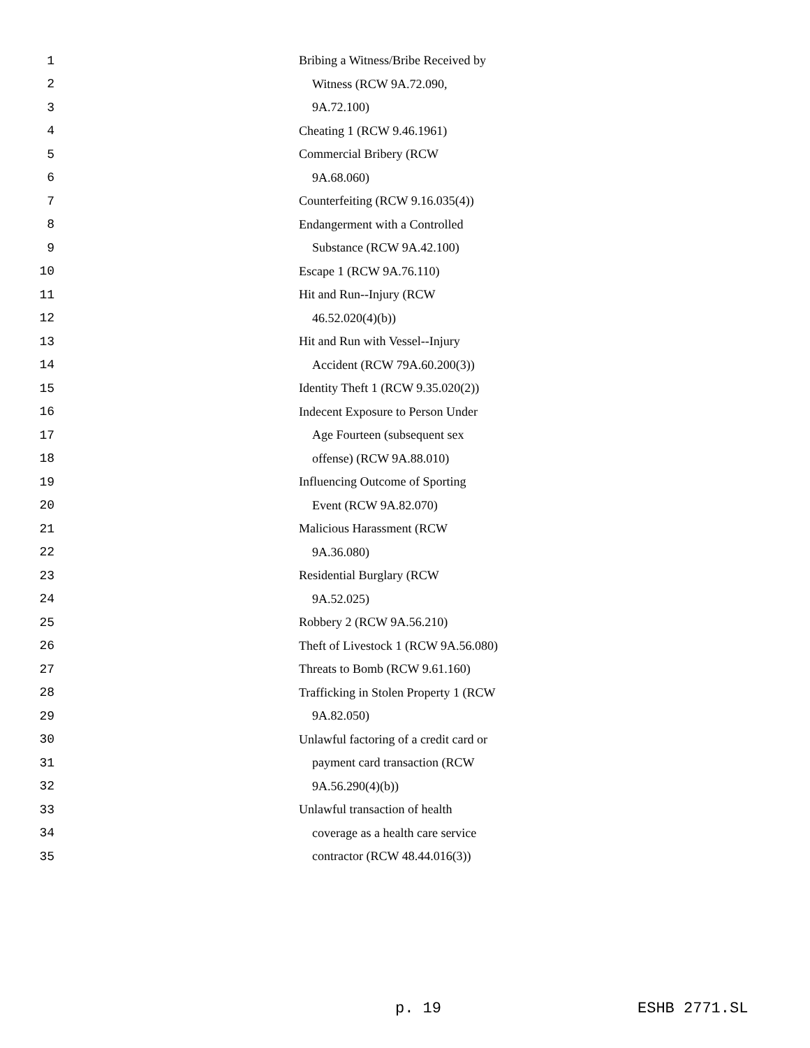1 Bribing a Witness/Bribe Received by
2 Witness (RCW 9A.72.090,
3 9A.72.100)
4 Cheating 1 (RCW 9.46.1961)
5 Commercial Bribery (RCW
6 9A.68.060)
7 Counterfeiting (RCW 9.16.035(4))
8 Endangerment with a Controlled
9 Substance (RCW 9A.42.100)
10 Escape 1 (RCW 9A.76.110)
11 Hit and Run--Injury (RCW
12 46.52.020(4)(b))
13 Hit and Run with Vessel--Injury
14 Accident (RCW 79A.60.200(3))
15 Identity Theft 1 (RCW 9.35.020(2))
16 Indecent Exposure to Person Under
17 Age Fourteen (subsequent sex
18 offense) (RCW 9A.88.010)
19 Influencing Outcome of Sporting
20 Event (RCW 9A.82.070)
21 Malicious Harassment (RCW
22 9A.36.080)
23 Residential Burglary (RCW
24 9A.52.025)
25 Robbery 2 (RCW 9A.56.210)
26 Theft of Livestock 1 (RCW 9A.56.080)
27 Threats to Bomb (RCW 9.61.160)
28 Trafficking in Stolen Property 1 (RCW
29 9A.82.050)
30 Unlawful factoring of a credit card or
31 payment card transaction (RCW
32 9A.56.290(4)(b))
33 Unlawful transaction of health
34 coverage as a health care service
35 contractor (RCW 48.44.016(3))
p. 19 ESHB 2771.SL